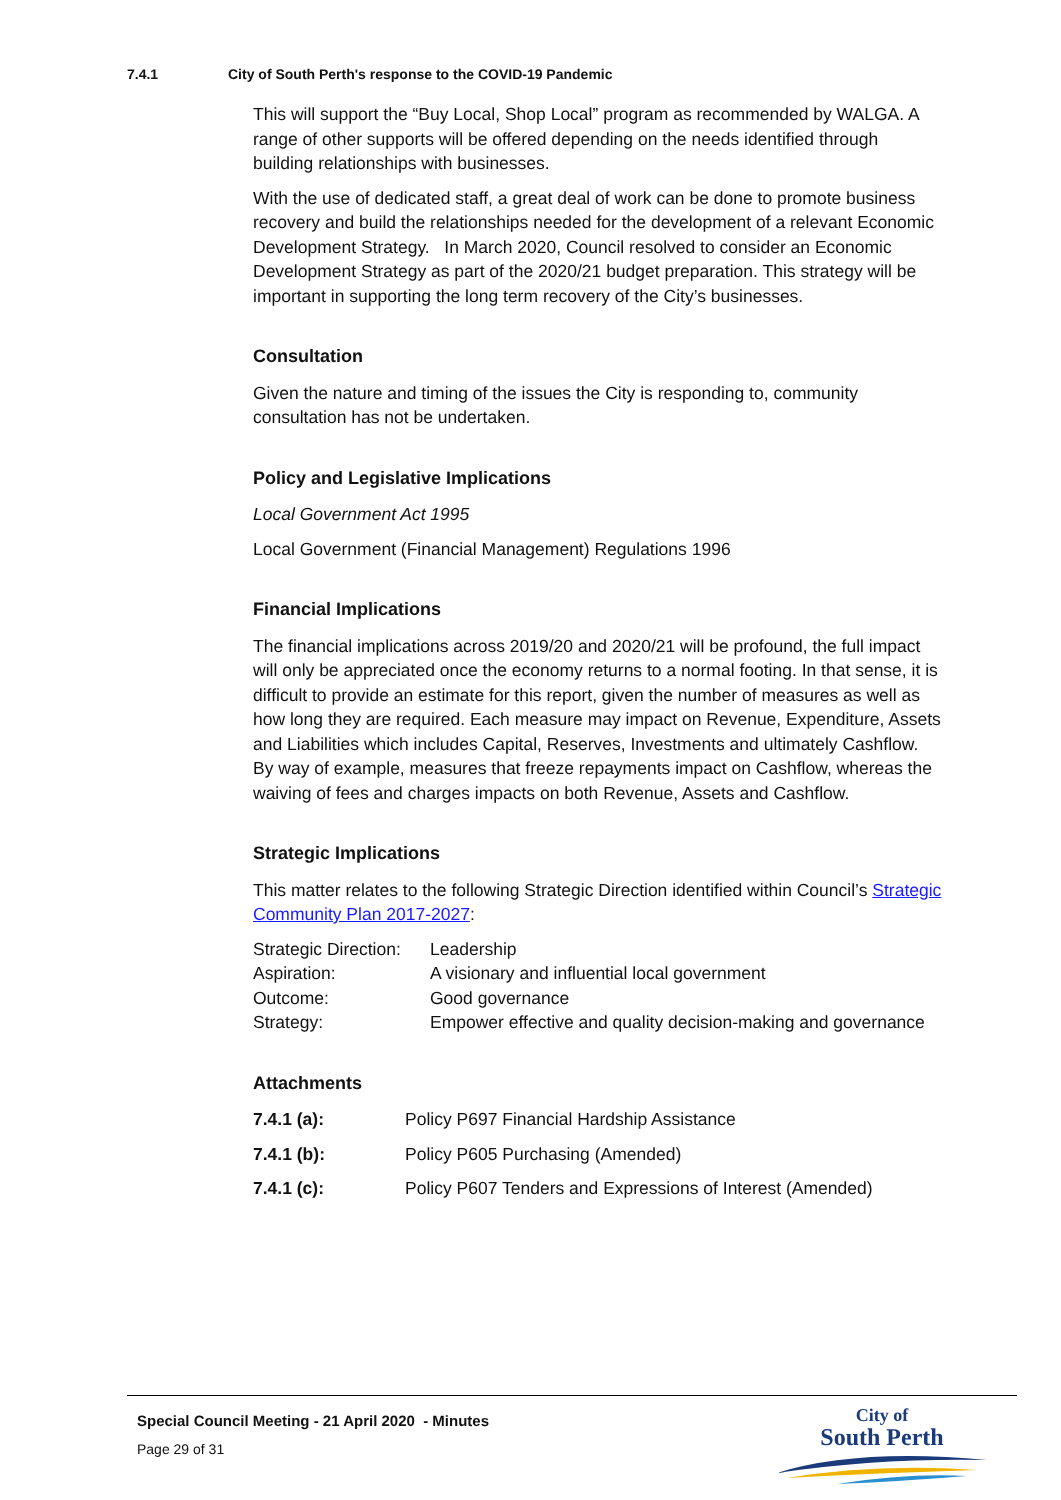7.4.1 City of South Perth's response to the COVID-19 Pandemic
This will support the “Buy Local, Shop Local” program as recommended by WALGA. A range of other supports will be offered depending on the needs identified through building relationships with businesses.
With the use of dedicated staff, a great deal of work can be done to promote business recovery and build the relationships needed for the development of a relevant Economic Development Strategy. In March 2020, Council resolved to consider an Economic Development Strategy as part of the 2020/21 budget preparation. This strategy will be important in supporting the long term recovery of the City’s businesses.
Consultation
Given the nature and timing of the issues the City is responding to, community consultation has not be undertaken.
Policy and Legislative Implications
Local Government Act 1995
Local Government (Financial Management) Regulations 1996
Financial Implications
The financial implications across 2019/20 and 2020/21 will be profound, the full impact will only be appreciated once the economy returns to a normal footing. In that sense, it is difficult to provide an estimate for this report, given the number of measures as well as how long they are required. Each measure may impact on Revenue, Expenditure, Assets and Liabilities which includes Capital, Reserves, Investments and ultimately Cashflow. By way of example, measures that freeze repayments impact on Cashflow, whereas the waiving of fees and charges impacts on both Revenue, Assets and Cashflow.
Strategic Implications
This matter relates to the following Strategic Direction identified within Council’s Strategic Community Plan 2017-2027:
| Strategic Direction: | Leadership |
| Aspiration: | A visionary and influential local government |
| Outcome: | Good governance |
| Strategy: | Empower effective and quality decision-making and governance |
Attachments
| 7.4.1 (a): | Policy P697 Financial Hardship Assistance |
| 7.4.1 (b): | Policy P605 Purchasing (Amended) |
| 7.4.1 (c): | Policy P607 Tenders and Expressions of Interest (Amended) |
Special Council Meeting - 21 April 2020 - Minutes
Page 29 of 31
City of
South Perth